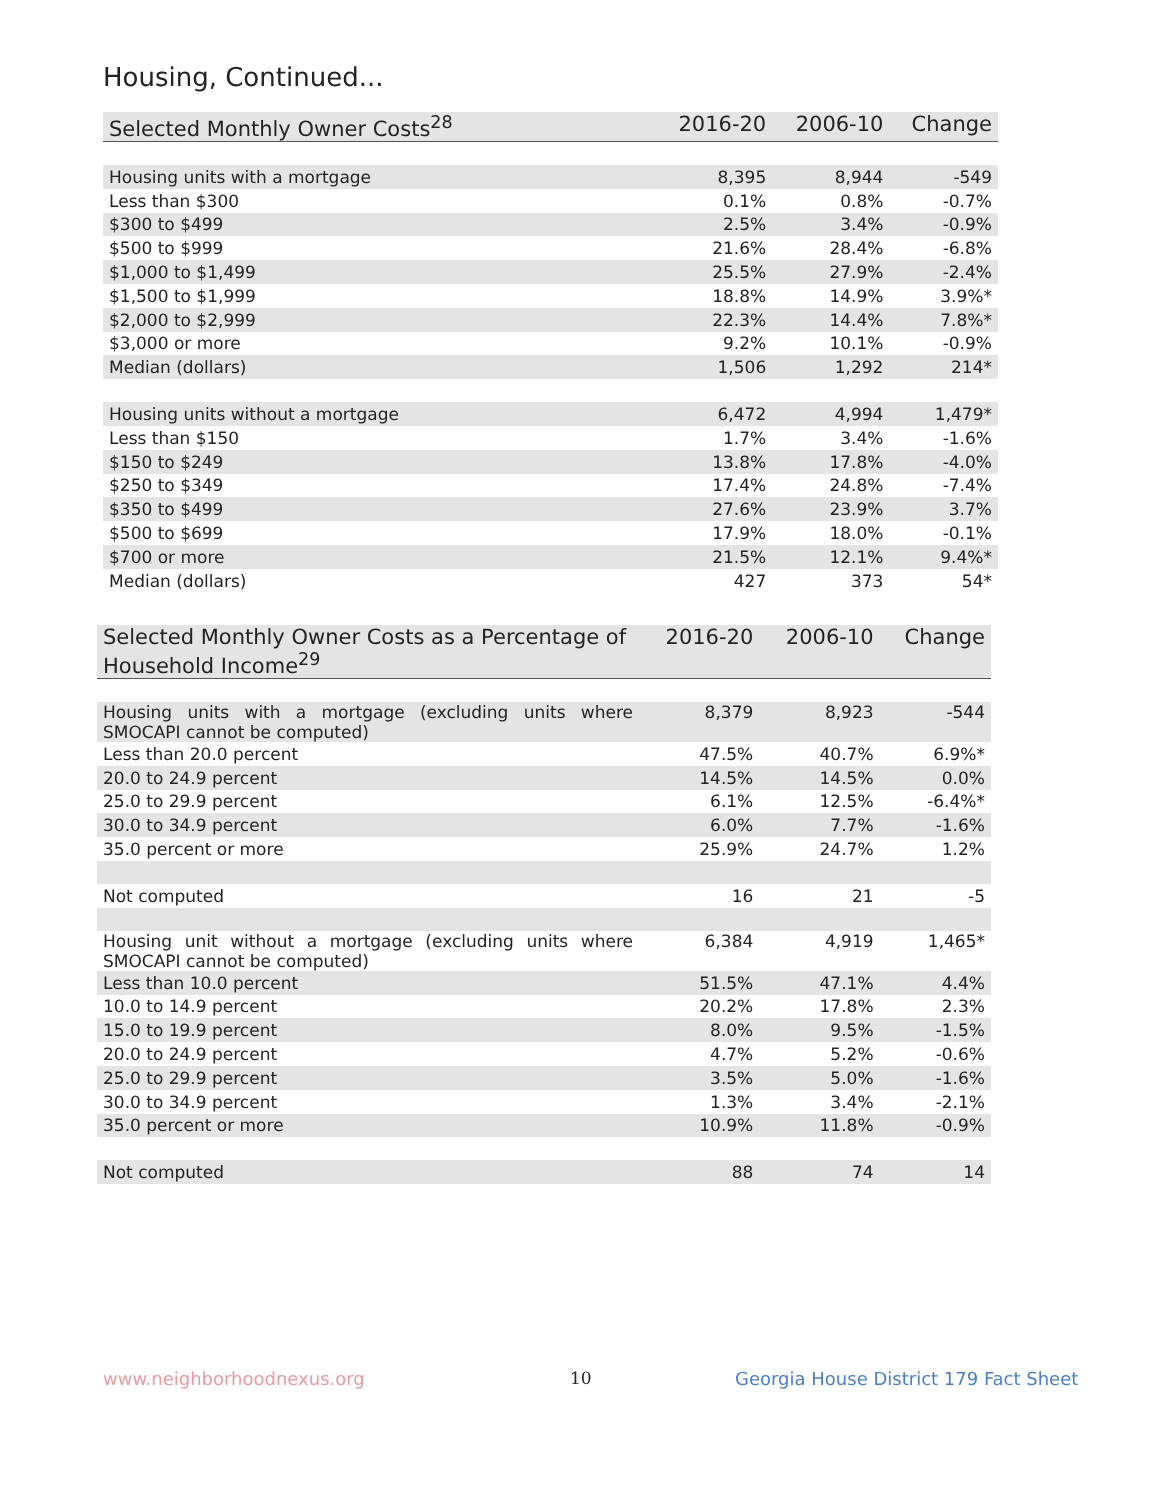Housing, Continued...
| Selected Monthly Owner Costs<sup>28</sup> | 2016-20 | 2006-10 | Change |
| --- | --- | --- | --- |
| Housing units with a mortgage | 8,395 | 8,944 | -549 |
| Less than $300 | 0.1% | 0.8% | -0.7% |
| $300 to $499 | 2.5% | 3.4% | -0.9% |
| $500 to $999 | 21.6% | 28.4% | -6.8% |
| $1,000 to $1,499 | 25.5% | 27.9% | -2.4% |
| $1,500 to $1,999 | 18.8% | 14.9% | 3.9%* |
| $2,000 to $2,999 | 22.3% | 14.4% | 7.8%* |
| $3,000 or more | 9.2% | 10.1% | -0.9% |
| Median (dollars) | 1,506 | 1,292 | 214* |
| Housing units without a mortgage | 6,472 | 4,994 | 1,479* |
| Less than $150 | 1.7% | 3.4% | -1.6% |
| $150 to $249 | 13.8% | 17.8% | -4.0% |
| $250 to $349 | 17.4% | 24.8% | -7.4% |
| $350 to $499 | 27.6% | 23.9% | 3.7% |
| $500 to $699 | 17.9% | 18.0% | -0.1% |
| $700 or more | 21.5% | 12.1% | 9.4%* |
| Median (dollars) | 427 | 373 | 54* |
| Selected Monthly Owner Costs as a Percentage of Household Income<sup>29</sup> | 2016-20 | 2006-10 | Change |
| --- | --- | --- | --- |
| Housing units with a mortgage (excluding units where SMOCAPI cannot be computed) | 8,379 | 8,923 | -544 |
| Less than 20.0 percent | 47.5% | 40.7% | 6.9%* |
| 20.0 to 24.9 percent | 14.5% | 14.5% | 0.0% |
| 25.0 to 29.9 percent | 6.1% | 12.5% | -6.4%* |
| 30.0 to 34.9 percent | 6.0% | 7.7% | -1.6% |
| 35.0 percent or more | 25.9% | 24.7% | 1.2% |
| Not computed | 16 | 21 | -5 |
| Housing unit without a mortgage (excluding units where SMOCAPI cannot be computed) | 6,384 | 4,919 | 1,465* |
| Less than 10.0 percent | 51.5% | 47.1% | 4.4% |
| 10.0 to 14.9 percent | 20.2% | 17.8% | 2.3% |
| 15.0 to 19.9 percent | 8.0% | 9.5% | -1.5% |
| 20.0 to 24.9 percent | 4.7% | 5.2% | -0.6% |
| 25.0 to 29.9 percent | 3.5% | 5.0% | -1.6% |
| 30.0 to 34.9 percent | 1.3% | 3.4% | -2.1% |
| 35.0 percent or more | 10.9% | 11.8% | -0.9% |
| Not computed | 88 | 74 | 14 |
www.neighborhoodnexus.org 10
Georgia House District 179 Fact Sheet